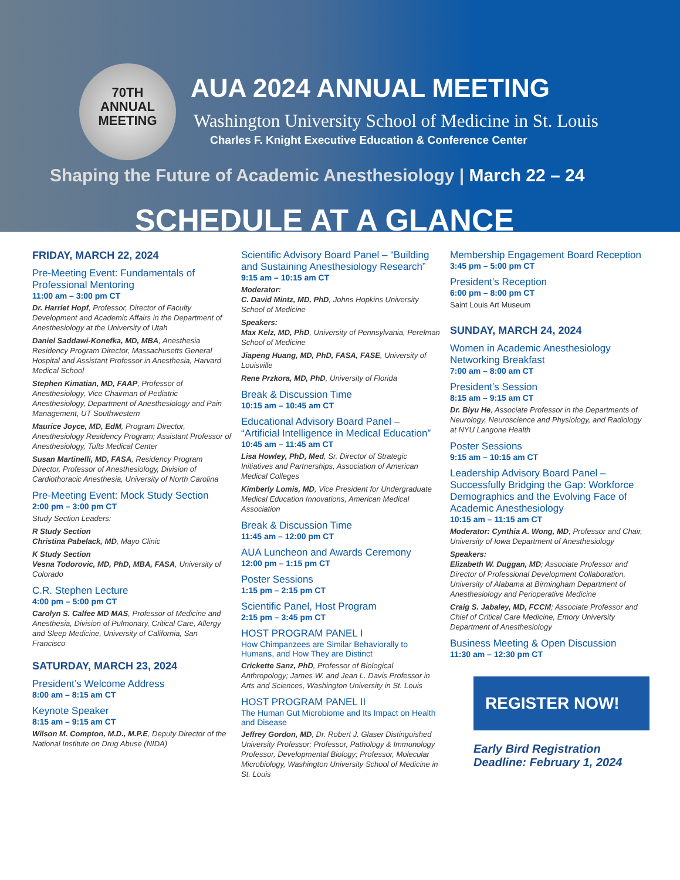70TH
ANNUAL
MEETING
AUA 2024 ANNUAL MEETING
Washington University School of Medicine in St. Louis
Charles F. Knight Executive Education & Conference Center
Shaping the Future of Academic Anesthesiology | March 22 – 24
SCHEDULE AT A GLANCE
FRIDAY, MARCH 22, 2024
Pre-Meeting Event: Fundamentals of Professional Mentoring
11:00 am – 3:00 pm CT
Dr. Harriet Hopf, Professor, Director of Faculty Development and Academic Affairs in the Department of Anesthesiology at the University of Utah
Daniel Saddawi-Konefka, MD, MBA, Anesthesia Residency Program Director, Massachusetts General Hospital and Assistant Professor in Anesthesia, Harvard Medical School
Stephen Kimatian, MD, FAAP, Professor of Anesthesiology, Vice Chairman of Pediatric Anesthesiology, Department of Anesthesiology and Pain Management, UT Southwestern
Maurice Joyce, MD, EdM, Program Director, Anesthesiology Residency Program; Assistant Professor of Anesthesiology, Tufts Medical Center
Susan Martinelli, MD, FASA, Residency Program Director, Professor of Anesthesiology, Division of Cardiothoracic Anesthesia, University of North Carolina
Pre-Meeting Event: Mock Study Section
2:00 pm – 3:00 pm CT
Study Section Leaders:
R Study Section
Christina Pabelack, MD, Mayo Clinic
K Study Section
Vesna Todorovic, MD, PhD, MBA, FASA, University of Colorado
C.R. Stephen Lecture
4:00 pm – 5:00 pm CT
Carolyn S. Calfee MD MAS, Professor of Medicine and Anesthesia, Division of Pulmonary, Critical Care, Allergy and Sleep Medicine, University of California, San Francisco
SATURDAY, MARCH 23, 2024
President’s Welcome Address
8:00 am – 8:15 am CT
Keynote Speaker
8:15 am – 9:15 am CT
Wilson M. Compton, M.D., M.P.E, Deputy Director of the National Institute on Drug Abuse (NIDA)
Scientific Advisory Board Panel – “Building and Sustaining Anesthesiology Research”
9:15 am – 10:15 am CT
Moderator:
C. David Mintz, MD, PhD, Johns Hopkins University School of Medicine
Speakers:
Max Kelz, MD, PhD, University of Pennsylvania, Perelman School of Medicine
Jiapeng Huang, MD, PhD, FASA, FASE, University of Louisville
Rene Przkora, MD, PhD, University of Florida
Break & Discussion Time
10:15 am – 10:45 am CT
Educational Advisory Board Panel – “Artificial Intelligence in Medical Education”
10:45 am – 11:45 am CT
Lisa Howley, PhD, Med, Sr. Director of Strategic Initiatives and Partnerships, Association of American Medical Colleges
Kimberly Lomis, MD, Vice President for Undergraduate Medical Education Innovations, American Medical Association
Break & Discussion Time
11:45 am – 12:00 pm CT
AUA Luncheon and Awards Ceremony
12:00 pm – 1:15 pm CT
Poster Sessions
1:15 pm – 2:15 pm CT
Scientific Panel, Host Program
2:15 pm – 3:45 pm CT
HOST PROGRAM PANEL I
How Chimpanzees are Similar Behaviorally to Humans, and How They are Distinct
Crickette Sanz, PhD, Professor of Biological Anthropology; James W. and Jean L. Davis Professor in Arts and Sciences, Washington University in St. Louis
HOST PROGRAM PANEL II
The Human Gut Microbiome and Its Impact on Health and Disease
Jeffrey Gordon, MD, Dr. Robert J. Glaser Distinguished University Professor; Professor, Pathology & Immunology
Professor, Developmental Biology; Professor, Molecular Microbiology, Washington University School of Medicine in St. Louis
Membership Engagement Board Reception
3:45 pm – 5:00 pm CT
President’s Reception
6:00 pm – 8:00 pm CT
Saint Louis Art Museum
SUNDAY, MARCH 24, 2024
Women in Academic Anesthesiology Networking Breakfast
7:00 am – 8:00 am CT
President’s Session
8:15 am – 9:15 am CT
Dr. Biyu He, Associate Professor in the Departments of Neurology, Neuroscience and Physiology, and Radiology at NYU Langone Health
Poster Sessions
9:15 am – 10:15 am CT
Leadership Advisory Board Panel – Successfully Bridging the Gap: Workforce Demographics and the Evolving Face of Academic Anesthesiology
10:15 am – 11:15 am CT
Moderator: Cynthia A. Wong, MD; Professor and Chair, University of Iowa Department of Anesthesiology
Speakers:
Elizabeth W. Duggan, MD; Associate Professor and Director of Professional Development Collaboration, University of Alabama at Birmingham Department of Anesthesiology and Perioperative Medicine
Craig S. Jabaley, MD, FCCM; Associate Professor and Chief of Critical Care Medicine, Emory University Department of Anesthesiology
Business Meeting & Open Discussion
11:30 am – 12:30 pm CT
REGISTER NOW!
Early Bird Registration Deadline: February 1, 2024